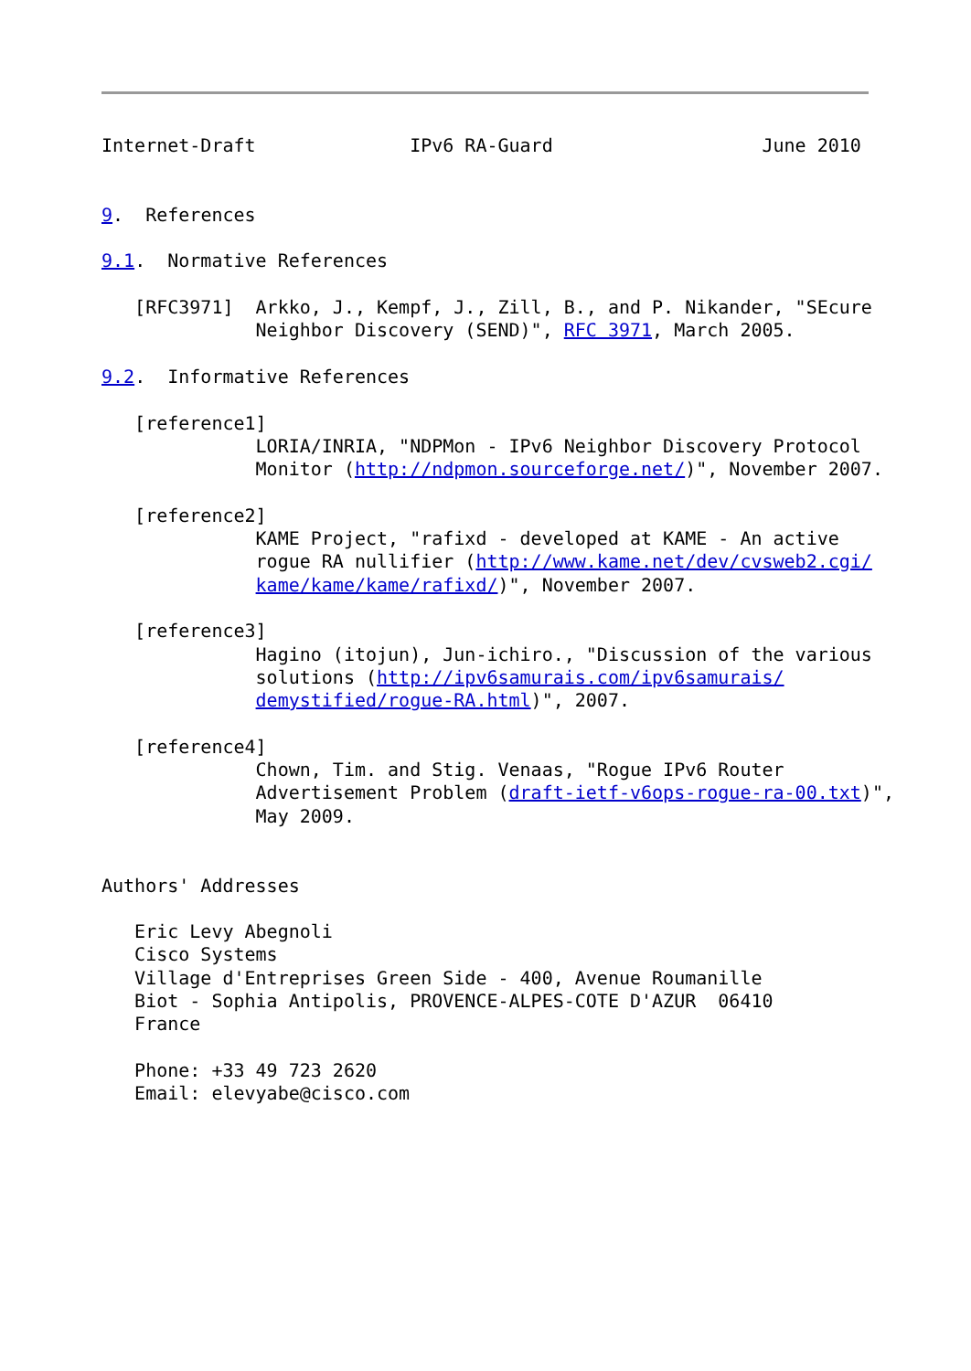Internet-Draft              IPv6 RA-Guard                   June 2010


9.  References

9.1.  Normative References

   [RFC3971]  Arkko, J., Kempf, J., Zill, B., and P. Nikander, "SEcure
              Neighbor Discovery (SEND)", RFC 3971, March 2005.

9.2.  Informative References

   [reference1]
              LORIA/INRIA, "NDPMon - IPv6 Neighbor Discovery Protocol
              Monitor (http://ndpmon.sourceforge.net/)", November 2007.

   [reference2]
              KAME Project, "rafixd - developed at KAME - An active
              rogue RA nullifier (http://www.kame.net/dev/cvsweb2.cgi/
              kame/kame/kame/rafixd/)", November 2007.

   [reference3]
              Hagino (itojun), Jun-ichiro., "Discussion of the various
              solutions (http://ipv6samurais.com/ipv6samurais/
              demystified/rogue-RA.html)", 2007.

   [reference4]
              Chown, Tim. and Stig. Venaas, "Rogue IPv6 Router
              Advertisement Problem (draft-ietf-v6ops-rogue-ra-00.txt)",
              May 2009.


Authors' Addresses

   Eric Levy Abegnoli
   Cisco Systems
   Village d'Entreprises Green Side - 400, Avenue Roumanille
   Biot - Sophia Antipolis, PROVENCE-ALPES-COTE D'AZUR  06410
   France

   Phone: +33 49 723 2620
   Email: elevyabe@cisco.com